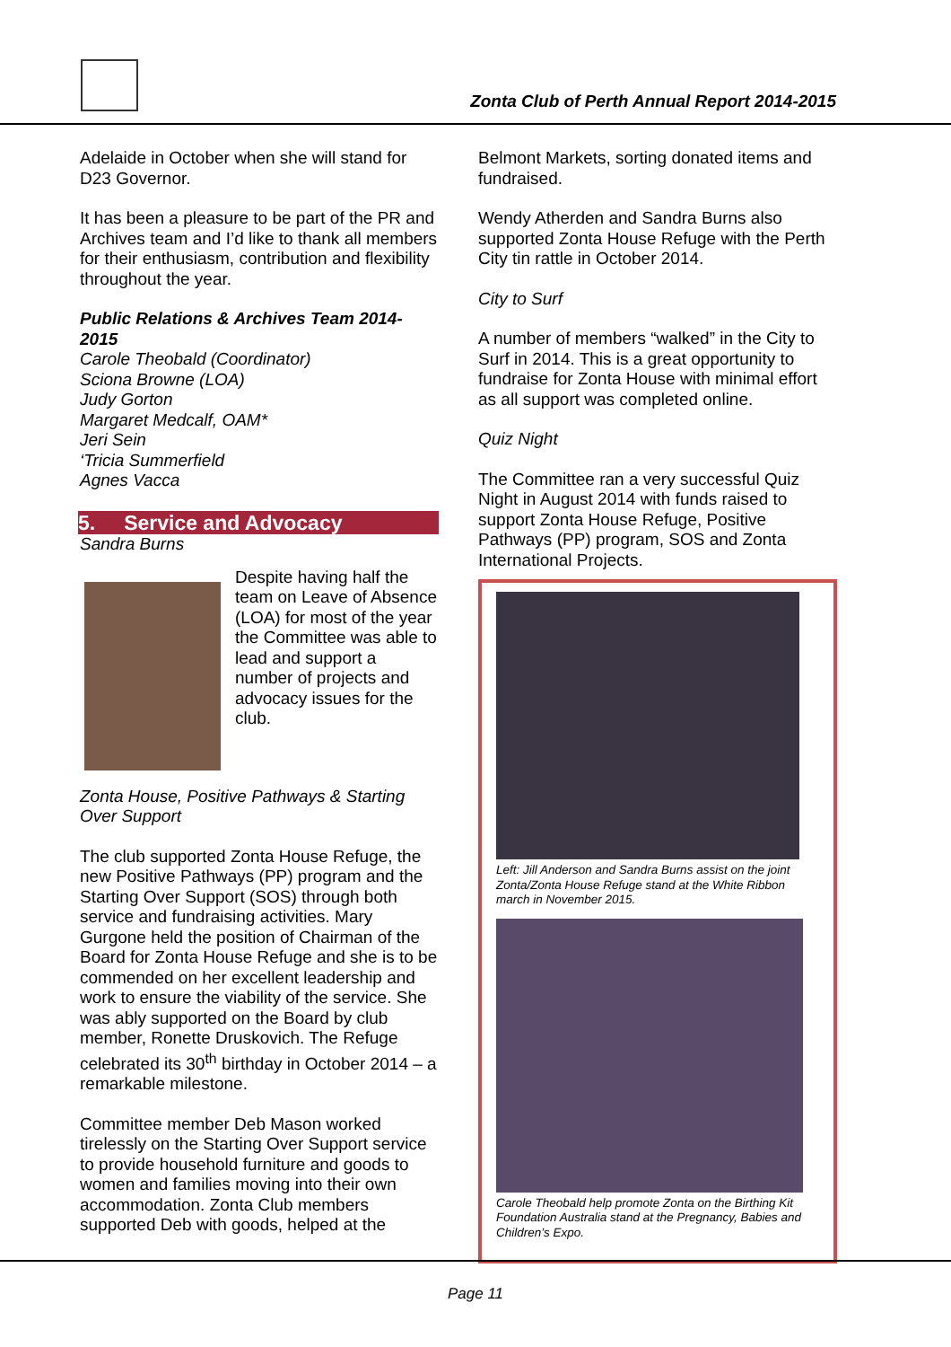Zonta Club of Perth Annual Report 2014-2015
Adelaide in October when she will stand for D23 Governor.
It has been a pleasure to be part of the PR and Archives team and I’d like to thank all members for their enthusiasm, contribution and flexibility throughout the year.
Public Relations & Archives Team 2014-2015
Carole Theobald (Coordinator)
Sciona Browne (LOA)
Judy Gorton
Margaret Medcalf, OAM*
Jeri Sein
‘Tricia Summerfield
Agnes Vacca
5. Service and Advocacy
Sandra Burns
Despite having half the team on Leave of Absence (LOA) for most of the year the Committee was able to lead and support a number of projects and advocacy issues for the club.
Zonta House, Positive Pathways & Starting Over Support
The club supported Zonta House Refuge, the new Positive Pathways (PP) program and the Starting Over Support (SOS) through both service and fundraising activities. Mary Gurgone held the position of Chairman of the Board for Zonta House Refuge and she is to be commended on her excellent leadership and work to ensure the viability of the service. She was ably supported on the Board by club member, Ronette Druskovich. The Refuge celebrated its 30<sup>th</sup> birthday in October 2014 – a remarkable milestone.
Committee member Deb Mason worked tirelessly on the Starting Over Support service to provide household furniture and goods to women and families moving into their own accommodation. Zonta Club members supported Deb with goods, helped at the
Belmont Markets, sorting donated items and fundraised.
Wendy Atherden and Sandra Burns also supported Zonta House Refuge with the Perth City tin rattle in October 2014.
City to Surf
A number of members “walked” in the City to Surf in 2014. This is a great opportunity to fundraise for Zonta House with minimal effort as all support was completed online.
Quiz Night
The Committee ran a very successful Quiz Night in August 2014 with funds raised to support Zonta House Refuge, Positive Pathways (PP) program, SOS and Zonta International Projects.
Left: Jill Anderson and Sandra Burns assist on the joint Zonta/Zonta House Refuge stand at the White Ribbon march in November 2015.
Carole Theobald help promote Zonta on the Birthing Kit Foundation Australia stand at the Pregnancy, Babies and Children’s Expo.
Page 11